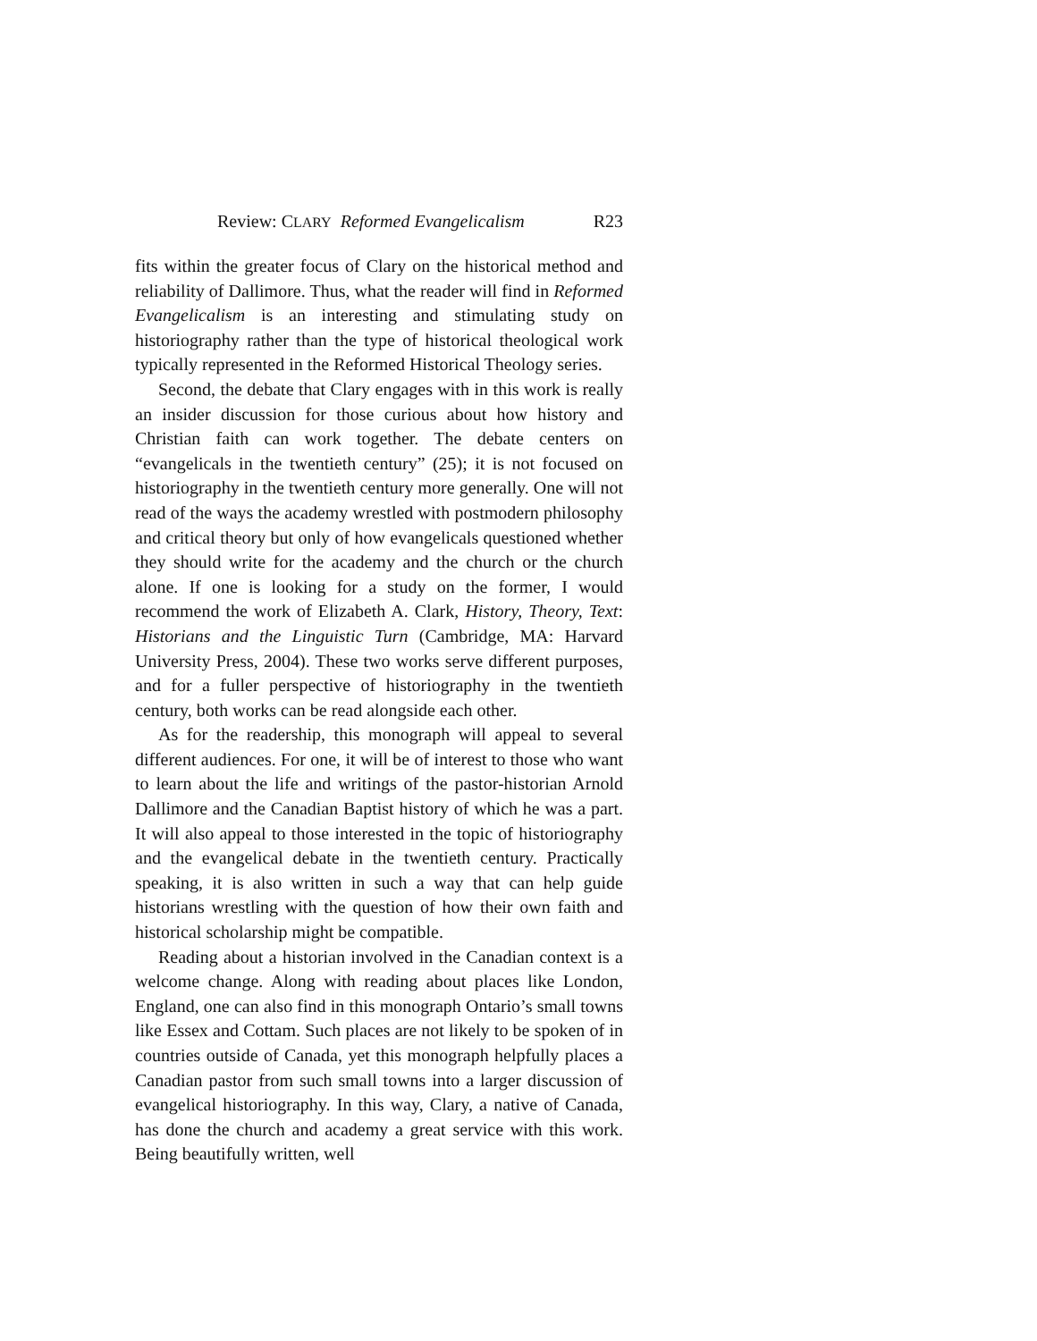Review: CLARY Reformed Evangelicalism R23
fits within the greater focus of Clary on the historical method and reliability of Dallimore. Thus, what the reader will find in Reformed Evangelicalism is an interesting and stimulating study on historiography rather than the type of historical theological work typically represented in the Reformed Historical Theology series.
Second, the debate that Clary engages with in this work is really an insider discussion for those curious about how history and Christian faith can work together. The debate centers on “evangelicals in the twentieth century” (25); it is not focused on historiography in the twentieth century more generally. One will not read of the ways the academy wrestled with postmodern philosophy and critical theory but only of how evangelicals questioned whether they should write for the academy and the church or the church alone. If one is looking for a study on the former, I would recommend the work of Elizabeth A. Clark, History, Theory, Text: Historians and the Linguistic Turn (Cambridge, MA: Harvard University Press, 2004). These two works serve different purposes, and for a fuller perspective of historiography in the twentieth century, both works can be read alongside each other.
As for the readership, this monograph will appeal to several different audiences. For one, it will be of interest to those who want to learn about the life and writings of the pastor-historian Arnold Dallimore and the Canadian Baptist history of which he was a part. It will also appeal to those interested in the topic of historiography and the evangelical debate in the twentieth century. Practically speaking, it is also written in such a way that can help guide historians wrestling with the question of how their own faith and historical scholarship might be compatible.
Reading about a historian involved in the Canadian context is a welcome change. Along with reading about places like London, England, one can also find in this monograph Ontario’s small towns like Essex and Cottam. Such places are not likely to be spoken of in countries outside of Canada, yet this monograph helpfully places a Canadian pastor from such small towns into a larger discussion of evangelical historiography. In this way, Clary, a native of Canada, has done the church and academy a great service with this work. Being beautifully written, well